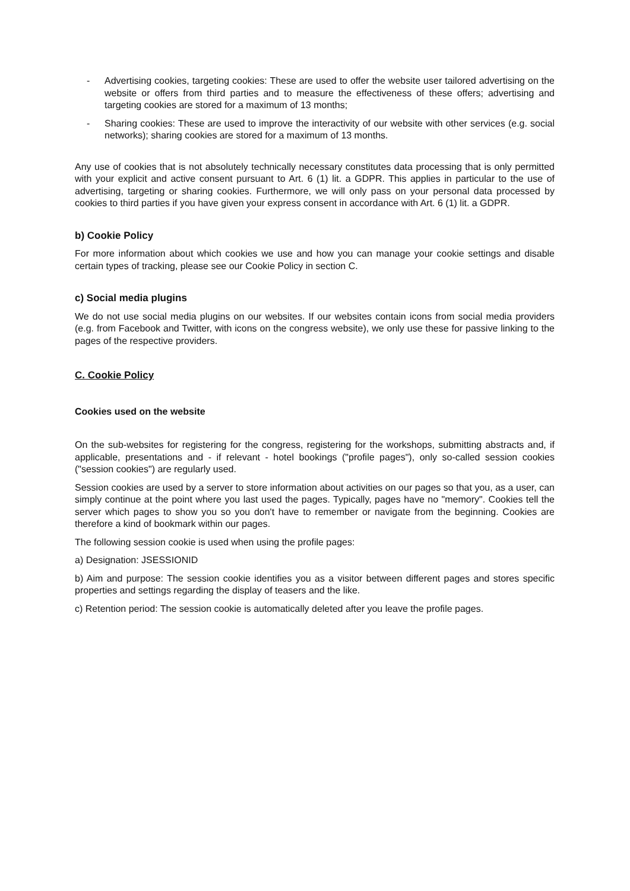- Advertising cookies, targeting cookies: These are used to offer the website user tailored advertising on the website or offers from third parties and to measure the effectiveness of these offers; advertising and targeting cookies are stored for a maximum of 13 months;
- Sharing cookies: These are used to improve the interactivity of our website with other services (e.g. social networks); sharing cookies are stored for a maximum of 13 months.
Any use of cookies that is not absolutely technically necessary constitutes data processing that is only permitted with your explicit and active consent pursuant to Art. 6 (1) lit. a GDPR. This applies in particular to the use of advertising, targeting or sharing cookies. Furthermore, we will only pass on your personal data processed by cookies to third parties if you have given your express consent in accordance with Art. 6 (1) lit. a GDPR.
b) Cookie Policy
For more information about which cookies we use and how you can manage your cookie settings and disable certain types of tracking, please see our Cookie Policy in section C.
c) Social media plugins
We do not use social media plugins on our websites. If our websites contain icons from social media providers (e.g. from Facebook and Twitter, with icons on the congress website), we only use these for passive linking to the pages of the respective providers.
C. Cookie Policy
Cookies used on the website
On the sub-websites for registering for the congress, registering for the workshops, submitting abstracts and, if applicable, presentations and - if relevant - hotel bookings ("profile pages"), only so-called session cookies ("session cookies") are regularly used.
Session cookies are used by a server to store information about activities on our pages so that you, as a user, can simply continue at the point where you last used the pages. Typically, pages have no "memory". Cookies tell the server which pages to show you so you don't have to remember or navigate from the beginning. Cookies are therefore a kind of bookmark within our pages.
The following session cookie is used when using the profile pages:
a) Designation: JSESSIONID
b) Aim and purpose: The session cookie identifies you as a visitor between different pages and stores specific properties and settings regarding the display of teasers and the like.
c) Retention period: The session cookie is automatically deleted after you leave the profile pages.